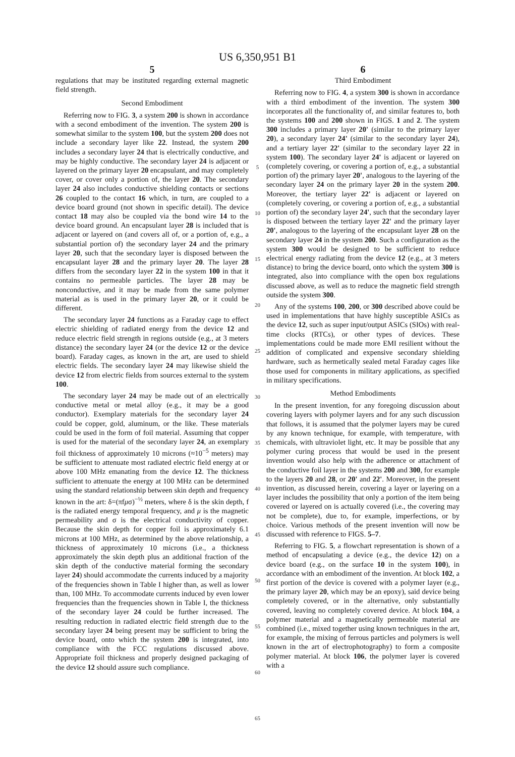US 6,350,951 B1
5
regulations that may be instituted regarding external magnetic field strength.
Second Embodiment
Referring now to FIG. 3, a system 200 is shown in accordance with a second embodiment of the invention. The system 200 is somewhat similar to the system 100, but the system 200 does not include a secondary layer like 22. Instead, the system 200 includes a secondary layer 24 that is electrically conductive, and may be highly conductive. The secondary layer 24 is adjacent or layered on the primary layer 20 encapsulant, and may completely cover, or cover only a portion of, the layer 20. The secondary layer 24 also includes conductive shielding contacts or sections 26 coupled to the contact 16 which, in turn, are coupled to a device board ground (not shown in specific detail). The device contact 18 may also be coupled via the bond wire 14 to the device board ground. An encapsulant layer 28 is included that is adjacent or layered on (and covers all of, or a portion of, e.g., a substantial portion of) the secondary layer 24 and the primary layer 20, such that the secondary layer is disposed between the encapsulant layer 28 and the primary layer 20. The layer 28 differs from the secondary layer 22 in the system 100 in that it contains no permeable particles. The layer 28 may be nonconductive, and it may be made from the same polymer material as is used in the primary layer 20, or it could be different.
The secondary layer 24 functions as a Faraday cage to effect electric shielding of radiated energy from the device 12 and reduce electric field strength in regions outside (e.g., at 3 meters distance) the secondary layer 24 (or the device 12 or the device board). Faraday cages, as known in the art, are used to shield electric fields. The secondary layer 24 may likewise shield the device 12 from electric fields from sources external to the system 100.
The secondary layer 24 may be made out of an electrically conductive metal or metal alloy (e.g., it may be a good conductor). Exemplary materials for the secondary layer 24 could be copper, gold, aluminum, or the like. These materials could be used in the form of foil material. Assuming that copper is used for the material of the secondary layer 24, an exemplary foil thickness of approximately 10 microns (≈10<sup>−5</sup> meters) may be sufficient to attenuate most radiated electric field energy at or above 100 MHz emanating from the device 12. The thickness sufficient to attenuate the energy at 100 MHz can be determined using the standard relationship between skin depth and frequency known in the art: δ=(πfμσ)<sup>−½</sup> meters, where δ is the skin depth, f is the radiated energy temporal frequency, and μ is the magnetic permeability and σ is the electrical conductivity of copper. Because the skin depth for copper foil is approximately 6.1 microns at 100 MHz, as determined by the above relationship, a thickness of approximately 10 microns (i.e., a thickness approximately the skin depth plus an additional fraction of the skin depth of the conductive material forming the secondary layer 24) should accommodate the currents induced by a majority of the frequencies shown in Table I higher than, as well as lower than, 100 MHz. To accommodate currents induced by even lower frequencies than the frequencies shown in Table I, the thickness of the secondary layer 24 could be further increased. The resulting reduction in radiated electric field strength due to the secondary layer 24 being present may be sufficient to bring the device board, onto which the system 200 is integrated, into compliance with the FCC regulations discussed above. Appropriate foil thickness and properly designed packaging of the device 12 should assure such compliance.
5
10
15
20
25
30
35
40
45
50
55
60
65
6
Third Embodiment
Referring now to FIG. 4, a system 300 is shown in accordance with a third embodiment of the invention. The system 300 incorporates all the functionality of, and similar features to, both the systems 100 and 200 shown in FIGS. 1 and 2. The system 300 includes a primary layer 20' (similar to the primary layer 20), a secondary layer 24' (similar to the secondary layer 24), and a tertiary layer 22' (similar to the secondary layer 22 in system 100). The secondary layer 24' is adjacent or layered on (completely covering, or covering a portion of, e.g., a substantial portion of) the primary layer 20', analogous to the layering of the secondary layer 24 on the primary layer 20 in the system 200. Moreover, the tertiary layer 22' is adjacent or layered on (completely covering, or covering a portion of, e.g., a substantial portion of) the secondary layer 24', such that the secondary layer is disposed between the tertiary layer 22' and the primary layer 20', analogous to the layering of the encapsulant layer 28 on the secondary layer 24 in the system 200. Such a configuration as the system 300 would be designed to be sufficient to reduce electrical energy radiating from the device 12 (e.g., at 3 meters distance) to bring the device board, onto which the system 300 is integrated, also into compliance with the open box regulations discussed above, as well as to reduce the magnetic field strength outside the system 300.
Any of the systems 100, 200, or 300 described above could be used in implementations that have highly susceptible ASICs as the device 12, such as super input/output ASICs (SIOs) with real-time clocks (RTCs), or other types of devices. These implementations could be made more EMI resilient without the addition of complicated and expensive secondary shielding hardware, such as hermetically sealed metal Faraday cages like those used for components in military applications, as specified in military specifications.
Method Embodiments
In the present invention, for any foregoing discussion about covering layers with polymer layers and for any such discussion that follows, it is assumed that the polymer layers may be cured by any known technique, for example, with temperature, with chemicals, with ultraviolet light, etc. It may be possible that any polymer curing process that would be used in the present invention would also help with the adherence or attachment of the conductive foil layer in the systems 200 and 300, for example to the layers 20 and 28, or 20' and 22'. Moreover, in the present invention, as discussed herein, covering a layer or layering on a layer includes the possibility that only a portion of the item being covered or layered on is actually covered (i.e., the covering may not be complete), due to, for example, imperfections, or by choice. Various methods of the present invention will now be discussed with reference to FIGS. 5–7.
Referring to FIG. 5, a flowchart representation is shown of a method of encapsulating a device (e.g., the device 12) on a device board (e.g., on the surface 10 in the system 100), in accordance with an embodiment of the invention. At block 102, a first portion of the device is covered with a polymer layer (e.g., the primary layer 20, which may be an epoxy), said device being completely covered, or in the alternative, only substantially covered, leaving no completely covered device. At block 104, a polymer material and a magnetically permeable material are combined (i.e., mixed together using known techniques in the art, for example, the mixing of ferrous particles and polymers is well known in the art of electrophotography) to form a composite polymer material. At block 106, the polymer layer is covered with a